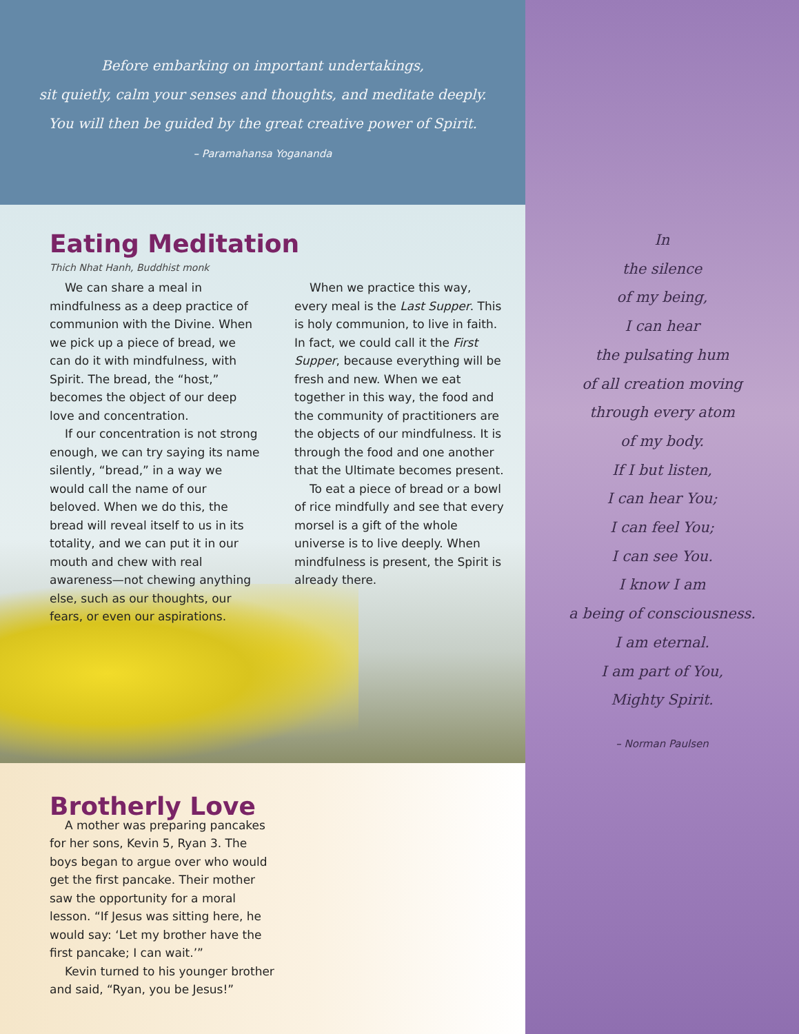Before embarking on important undertakings,
sit quietly, calm your senses and thoughts, and meditate deeply.
You will then be guided by the great creative power of Spirit.
– Paramahansa Yogananda
Eating Meditation
Thich Nhat Hanh, Buddhist monk
We can share a meal in mindfulness as a deep practice of communion with the Divine. When we pick up a piece of bread, we can do it with mindfulness, with Spirit. The bread, the “host,” becomes the object of our deep love and concentration.
If our concentration is not strong enough, we can try saying its name silently, “bread,” in a way we would call the name of our beloved. When we do this, the bread will reveal itself to us in its totality, and we can put it in our mouth and chew with real awareness—not chewing anything else, such as our thoughts, our fears, or even our aspirations.
When we practice this way, every meal is the Last Supper. This is holy communion, to live in faith. In fact, we could call it the First Supper, because everything will be fresh and new. When we eat together in this way, the food and the community of practitioners are the objects of our mindfulness. It is through the food and one another that the Ultimate becomes present.
To eat a piece of bread or a bowl of rice mindfully and see that every morsel is a gift of the whole universe is to live deeply. When mindfulness is present, the Spirit is already there.
Brotherly Love
A mother was preparing pancakes for her sons, Kevin 5, Ryan 3. The boys began to argue over who would get the first pancake. Their mother saw the opportunity for a moral lesson. “If Jesus was sitting here, he would say: ‘Let my brother have the first pancake; I can wait.’”
Kevin turned to his younger brother and said, “Ryan, you be Jesus!”
In
the silence
of my being,
I can hear
the pulsating hum
of all creation moving
through every atom
of my body.
If I but listen,
I can hear You;
I can feel You;
I can see You.
I know I am
a being of consciousness.
I am eternal.
I am part of You,
Mighty Spirit.
– Norman Paulsen